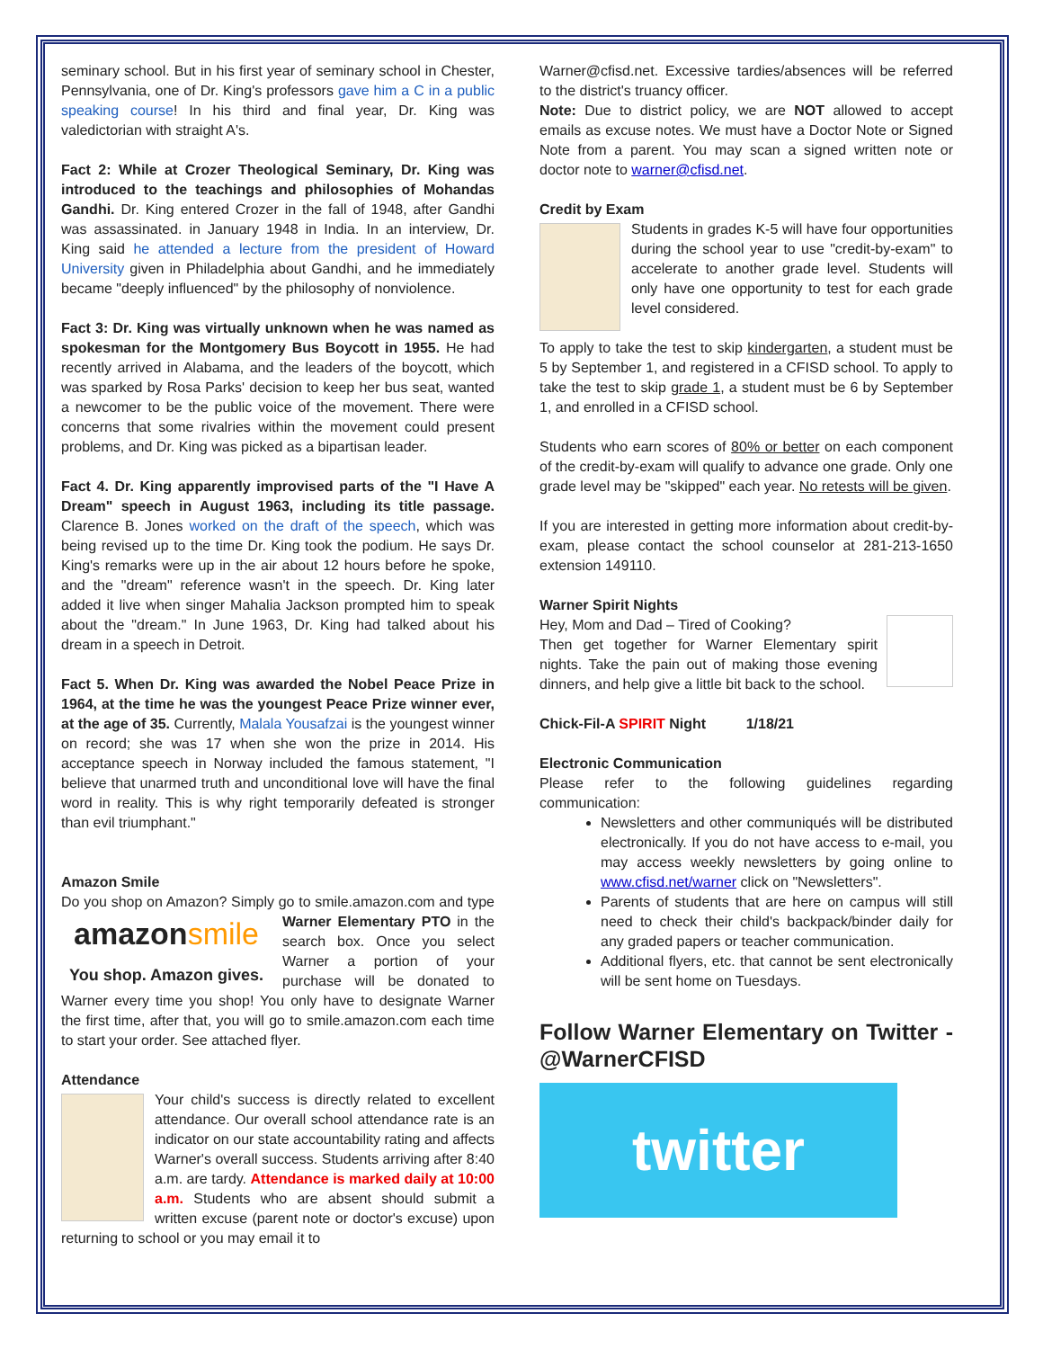seminary school. But in his first year of seminary school in Chester, Pennsylvania, one of Dr. King's professors gave him a C in a public speaking course! In his third and final year, Dr. King was valedictorian with straight A's.
Fact 2: While at Crozer Theological Seminary, Dr. King was introduced to the teachings and philosophies of Mohandas Gandhi. Dr. King entered Crozer in the fall of 1948, after Gandhi was assassinated. in January 1948 in India. In an interview, Dr. King said he attended a lecture from the president of Howard University given in Philadelphia about Gandhi, and he immediately became "deeply influenced" by the philosophy of nonviolence.
Fact 3: Dr. King was virtually unknown when he was named as spokesman for the Montgomery Bus Boycott in 1955. He had recently arrived in Alabama, and the leaders of the boycott, which was sparked by Rosa Parks' decision to keep her bus seat, wanted a newcomer to be the public voice of the movement. There were concerns that some rivalries within the movement could present problems, and Dr. King was picked as a bipartisan leader.
Fact 4. Dr. King apparently improvised parts of the "I Have A Dream" speech in August 1963, including its title passage. Clarence B. Jones worked on the draft of the speech, which was being revised up to the time Dr. King took the podium. He says Dr. King's remarks were up in the air about 12 hours before he spoke, and the "dream" reference wasn't in the speech. Dr. King later added it live when singer Mahalia Jackson prompted him to speak about the "dream." In June 1963, Dr. King had talked about his dream in a speech in Detroit.
Fact 5. When Dr. King was awarded the Nobel Peace Prize in 1964, at the time he was the youngest Peace Prize winner ever, at the age of 35. Currently, Malala Yousafzai is the youngest winner on record; she was 17 when she won the prize in 2014. His acceptance speech in Norway included the famous statement, "I believe that unarmed truth and unconditional love will have the final word in reality. This is why right temporarily defeated is stronger than evil triumphant."
Amazon Smile
Do you shop on Amazon? Simply go to smile.amazon.com and type amazonsmile
You shop. Amazon gives. Warner Elementary PTO in the search box. Once you select Warner a portion of your purchase will be donated to Warner every time you shop! You only have to designate Warner the first time, after that, you will go to smile.amazon.com each time to start your order. See attached flyer.
Attendance
Your child's success is directly related to excellent attendance. Our overall school attendance rate is an indicator on our state accountability rating and affects Warner's overall success. Students arriving after 8:40 a.m. are tardy. Attendance is marked daily at 10:00 a.m. Students who are absent should submit a written excuse (parent note or doctor's excuse) upon returning to school or you may email it to
Warner@cfisd.net. Excessive tardies/absences will be referred to the district's truancy officer.
Note: Due to district policy, we are NOT allowed to accept emails as excuse notes. We must have a Doctor Note or Signed Note from a parent. You may scan a signed written note or doctor note to warner@cfisd.net.
Credit by Exam
Students in grades K-5 will have four opportunities during the school year to use "credit-by-exam" to accelerate to another grade level. Students will only have one opportunity to test for each grade level considered.
To apply to take the test to skip kindergarten, a student must be 5 by September 1, and registered in a CFISD school. To apply to take the test to skip grade 1, a student must be 6 by September 1, and enrolled in a CFISD school.
Students who earn scores of 80% or better on each component of the credit-by-exam will qualify to advance one grade. Only one grade level may be "skipped" each year. No retests will be given.
If you are interested in getting more information about credit-by-exam, please contact the school counselor at 281-213-1650 extension 149110.
Warner Spirit Nights
Hey, Mom and Dad – Tired of Cooking?
Then get together for Warner Elementary spirit nights. Take the pain out of making those evening dinners, and help give a little bit back to the school.
Chick-Fil-A SPIRIT Night 1/18/21
Electronic Communication
Please refer to the following guidelines regarding communication:
Newsletters and other communiqués will be distributed electronically. If you do not have access to e-mail, you may access weekly newsletters by going online to www.cfisd.net/warner click on "Newsletters".
Parents of students that are here on campus will still need to check their child's backpack/binder daily for any graded papers or teacher communication.
Additional flyers, etc. that cannot be sent electronically will be sent home on Tuesdays.
Follow Warner Elementary on Twitter - @WarnerCFISD
twitter